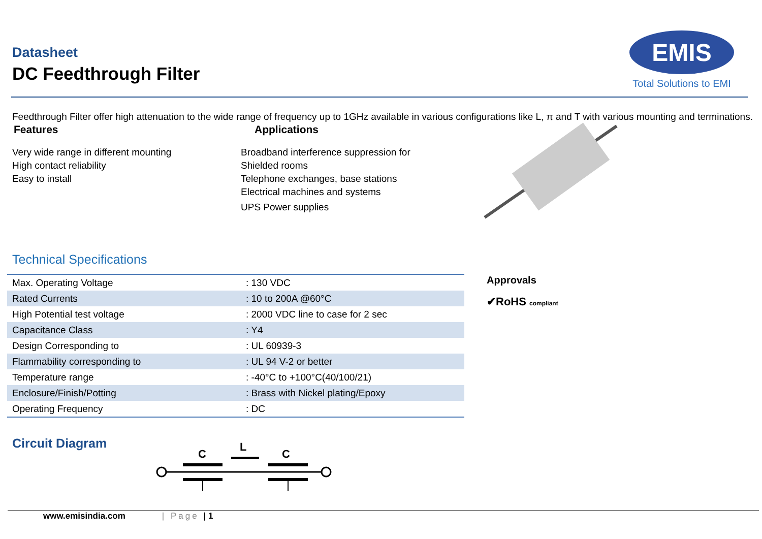Datasheet
DC Feedthrough Filter
EMIS
Total Solutions to EMI
Feedthrough Filter offer high attenuation to the wide range of frequency up to 1GHz available in various configurations like L, π and T with various mounting and terminations.
Features
Very wide range in different mounting
High contact reliability
Easy to install
Applications
Broadband interference suppression for
Shielded rooms
Telephone exchanges, base stations
Electrical machines and systems
UPS Power supplies
Technical Specifications
| Max. Operating Voltage | : 130 VDC |
| Rated Currents | : 10 to 200A @60°C |
| High Potential test voltage | : 2000 VDC line to case for 2 sec |
| Capacitance Class | : Y4 |
| Design Corresponding to | : UL 60939-3 |
| Flammability corresponding to | : UL 94 V-2 or better |
| Temperature range | : -40°C to +100°C(40/100/21) |
| Enclosure/Finish/Potting | : Brass with Nickel plating/Epoxy |
| Operating Frequency | : DC |
Approvals
✔RoHS compliant
Circuit Diagram
C
L
C
www.emisindia.com | Page | 1